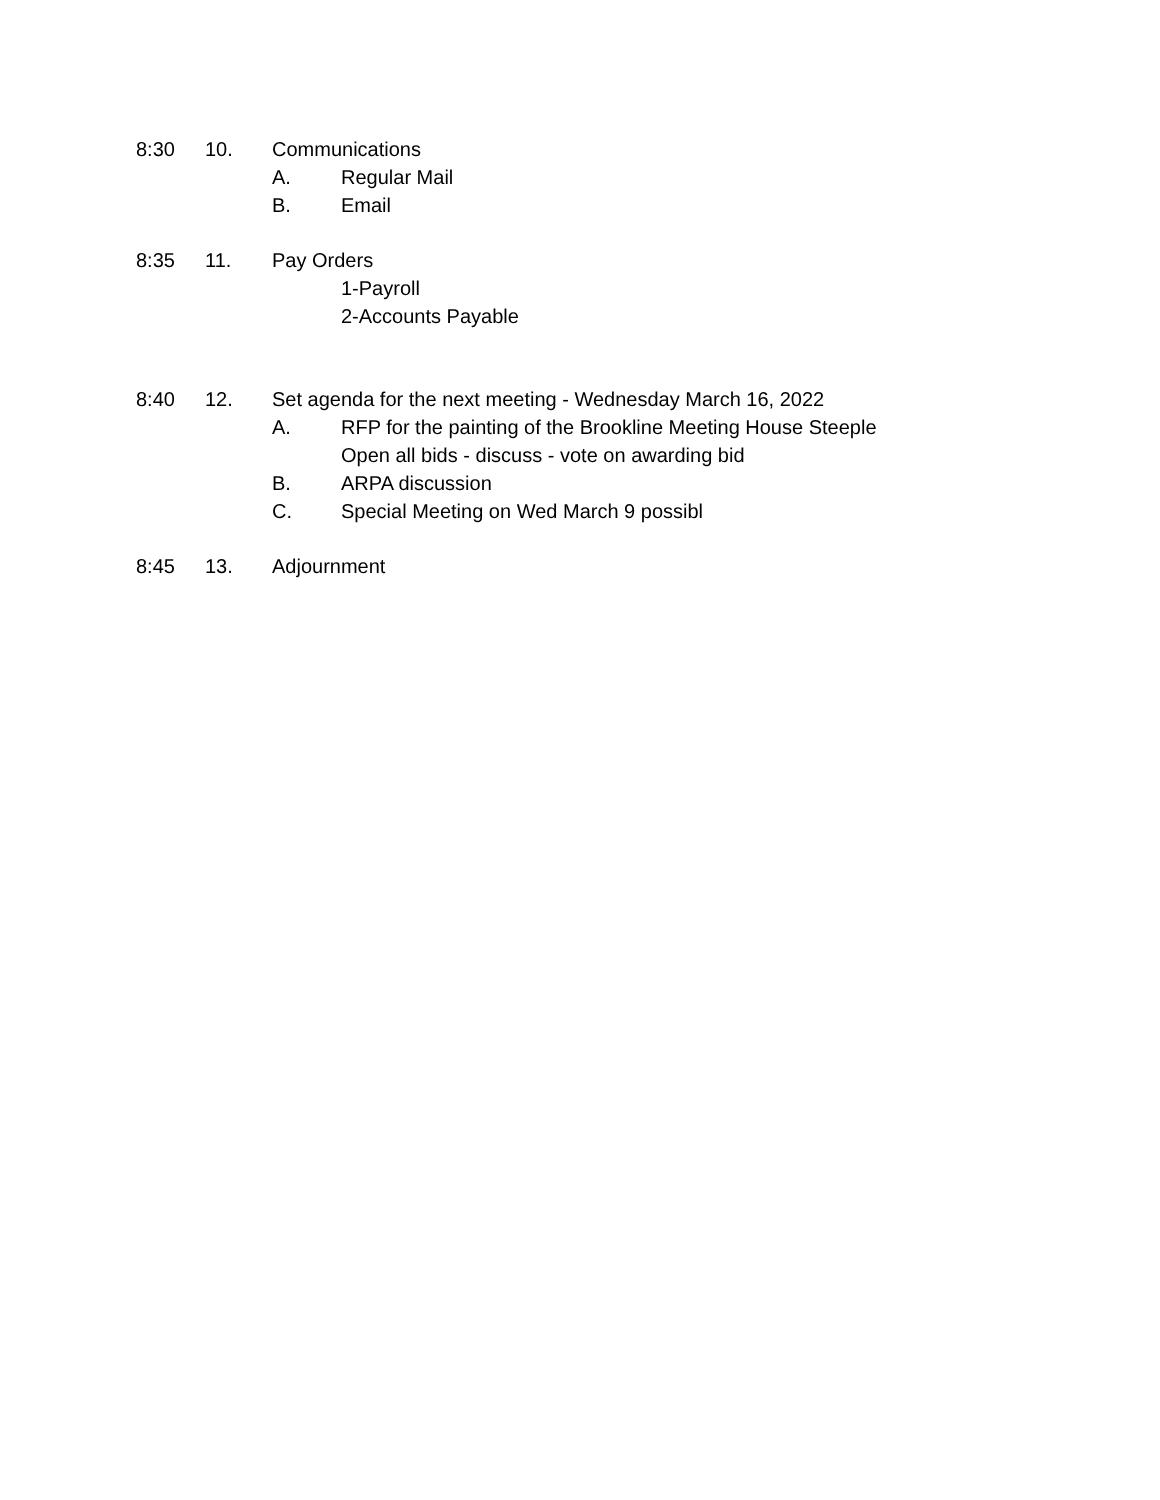8:30 10. Communications
A. Regular Mail
B. Email
8:35 11. Pay Orders
1-Payroll
2-Accounts Payable
8:40 12. Set agenda for the next meeting - Wednesday March 16, 2022
A. RFP for the painting of the Brookline Meeting House Steeple
Open all bids - discuss - vote on awarding bid
B. ARPA discussion
C. Special Meeting on Wed March 9 possibl
8:45 13. Adjournment